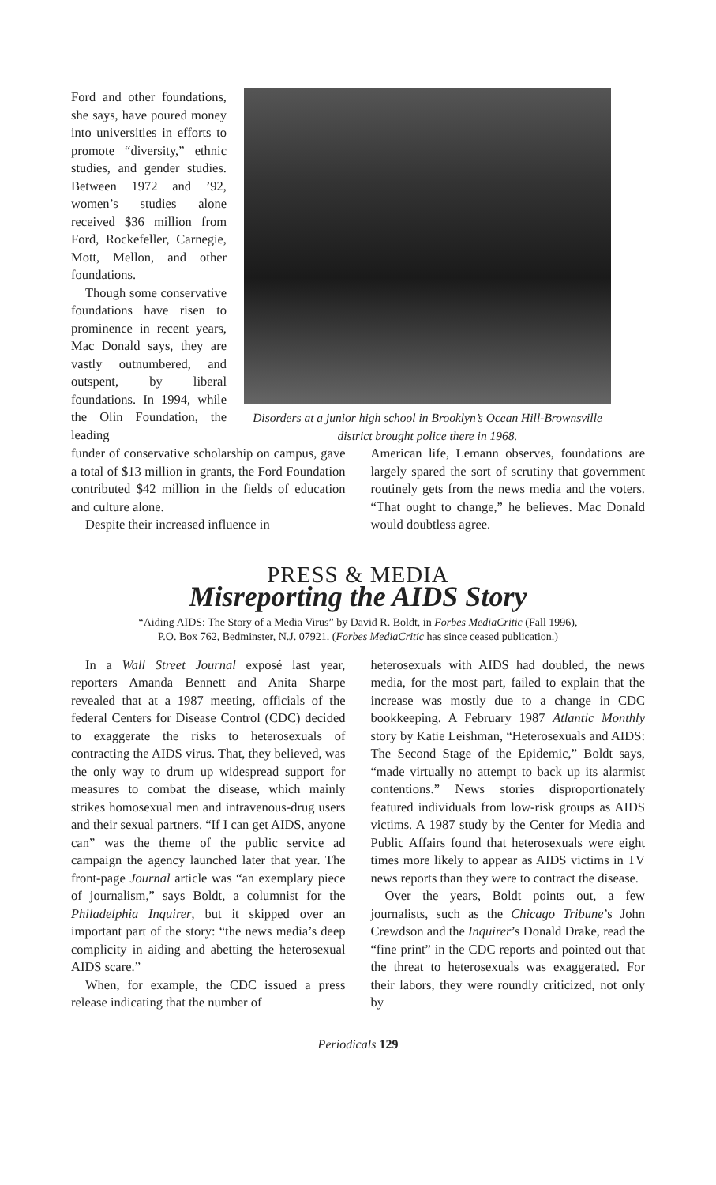Ford and other foundations, she says, have poured money into universities in efforts to promote “diversity,” ethnic studies, and gender studies. Between 1972 and ’92, women’s studies alone received $36 million from Ford, Rockefeller, Carnegie, Mott, Mellon, and other foundations.
Though some conservative foundations have risen to prominence in recent years, Mac Donald says, they are vastly outnumbered, and outspent, by liberal foundations. In 1994, while the Olin Foundation, the leading
Disorders at a junior high school in Brooklyn’s Ocean Hill-Brownsville district brought police there in 1968.
funder of conservative scholarship on campus, gave a total of $13 million in grants, the Ford Foundation contributed $42 million in the fields of education and culture alone.
Despite their increased influence in
American life, Lemann observes, foundations are largely spared the sort of scrutiny that government routinely gets from the news media and the voters. “That ought to change,” he believes. Mac Donald would doubtless agree.
PRESS & MEDIA
Misreporting the AIDS Story
“Aiding AIDS: The Story of a Media Virus” by David R. Boldt, in Forbes MediaCritic (Fall 1996),
P.O. Box 762, Bedminster, N.J. 07921. (Forbes MediaCritic has since ceased publication.)
In a Wall Street Journal exposé last year, reporters Amanda Bennett and Anita Sharpe revealed that at a 1987 meeting, officials of the federal Centers for Disease Control (CDC) decided to exaggerate the risks to heterosexuals of contracting the AIDS virus. That, they believed, was the only way to drum up widespread support for measures to combat the disease, which mainly strikes homosexual men and intravenous-drug users and their sexual partners. “If I can get AIDS, anyone can” was the theme of the public service ad campaign the agency launched later that year. The front-page Journal article was “an exemplary piece of journalism,” says Boldt, a columnist for the Philadelphia Inquirer, but it skipped over an important part of the story: “the news media’s deep complicity in aiding and abetting the heterosexual AIDS scare.”
When, for example, the CDC issued a press release indicating that the number of
heterosexuals with AIDS had doubled, the news media, for the most part, failed to explain that the increase was mostly due to a change in CDC bookkeeping. A February 1987 Atlantic Monthly story by Katie Leishman, “Heterosexuals and AIDS: The Second Stage of the Epidemic,” Boldt says, “made virtually no attempt to back up its alarmist contentions.” News stories disproportionately featured individuals from low-risk groups as AIDS victims. A 1987 study by the Center for Media and Public Affairs found that heterosexuals were eight times more likely to appear as AIDS victims in TV news reports than they were to contract the disease.
Over the years, Boldt points out, a few journalists, such as the Chicago Tribune’s John Crewdson and the Inquirer’s Donald Drake, read the “fine print” in the CDC reports and pointed out that the threat to heterosexuals was exaggerated. For their labors, they were roundly criticized, not only by
Periodicals 129